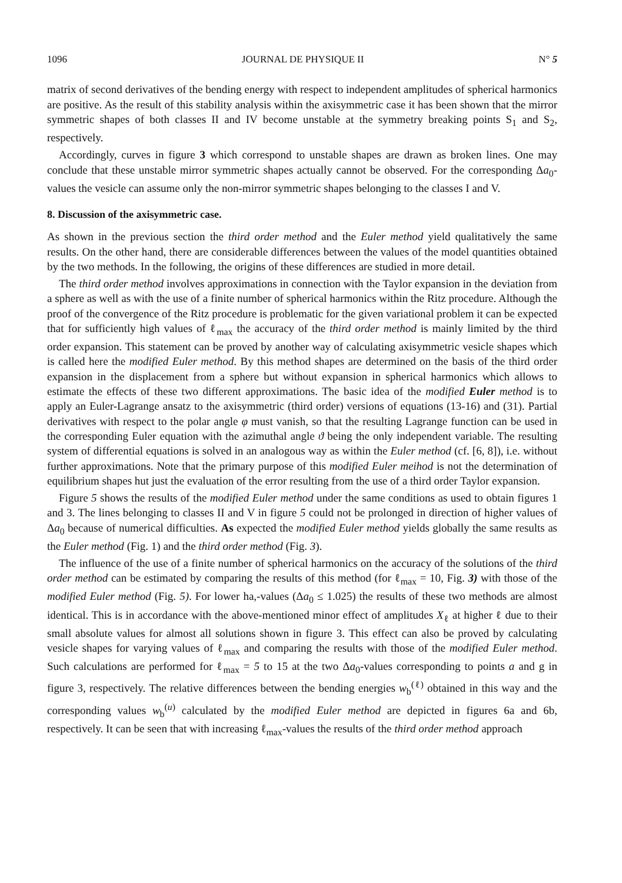1096 JOURNAL DE PHYSIQUE II N° 5
matrix of second derivatives of the bending energy with respect to independent amplitudes of spherical harmonics are positive. As the result of this stability analysis within the axisymmetric case it has been shown that the mirror symmetric shapes of both classes II and IV become unstable at the symmetry breaking points S<sub>1</sub> and S<sub>2</sub>, respectively.
Accordingly, curves in figure 3 which correspond to unstable shapes are drawn as broken lines. One may conclude that these unstable mirror symmetric shapes actually cannot be observed. For the corresponding Δa<sub>0</sub>-values the vesicle can assume only the non-mirror symmetric shapes belonging to the classes I and V.
8. Discussion of the axisymmetric case.
As shown in the previous section the third order method and the Euler method yield qualitatively the same results. On the other hand, there are considerable differences between the values of the model quantities obtained by the two methods. In the following, the origins of these differences are studied in more detail.
The third order method involves approximations in connection with the Taylor expansion in the deviation from a sphere as well as with the use of a finite number of spherical harmonics within the Ritz procedure. Although the proof of the convergence of the Ritz procedure is problematic for the given variational problem it can be expected that for sufficiently high values of ℓ<sub>max</sub> the accuracy of the third order method is mainly limited by the third order expansion. This statement can be proved by another way of calculating axisymmetric vesicle shapes which is called here the modified Euler method. By this method shapes are determined on the basis of the third order expansion in the displacement from a sphere but without expansion in spherical harmonics which allows to estimate the effects of these two different approximations. The basic idea of the modified Euler method is to apply an Euler-Lagrange ansatz to the axisymmetric (third order) versions of equations (13-16) and (31). Partial derivatives with respect to the polar angle φ must vanish, so that the resulting Lagrange function can be used in the corresponding Euler equation with the azimuthal angle ϑ being the only independent variable. The resulting system of differential equations is solved in an analogous way as within the Euler method (cf. [6, 8]), i.e. without further approximations. Note that the primary purpose of this modified Euler meihod is not the determination of equilibrium shapes hut just the evaluation of the error resulting from the use of a third order Taylor expansion.
Figure 5 shows the results of the modified Euler method under the same conditions as used to obtain figures 1 and 3. The lines belonging to classes II and V in figure 5 could not be prolonged in direction of higher values of Δa<sub>0</sub> because of numerical difficulties. As expected the modified Euler method yields globally the same results as the Euler method (Fig. 1) and the third order method (Fig. 3).
The influence of the use of a finite number of spherical harmonics on the accuracy of the solutions of the third order method can be estimated by comparing the results of this method (for ℓ<sub>max</sub> = 10, Fig. 3) with those of the modified Euler method (Fig. 5). For lower ha,-values (Δa<sub>0</sub> ≤ 1.025) the results of these two methods are almost identical. This is in accordance with the above-mentioned minor effect of amplitudes X<sub>ℓ</sub> at higher ℓ due to their small absolute values for almost all solutions shown in figure 3. This effect can also be proved by calculating vesicle shapes for varying values of ℓ<sub>max</sub> and comparing the results with those of the modified Euler method. Such calculations are performed for ℓ<sub>max</sub> = 5 to 15 at the two Δa<sub>0</sub>-values corresponding to points a and g in figure 3, respectively. The relative differences between the bending energies w<sub>b</sub><sup>(ℓ)</sup> obtained in this way and the corresponding values w<sub>b</sub><sup>(u)</sup> calculated by the modified Euler method are depicted in figures 6a and 6b, respectively. It can be seen that with increasing ℓ<sub>max</sub>-values the results of the third order method approach